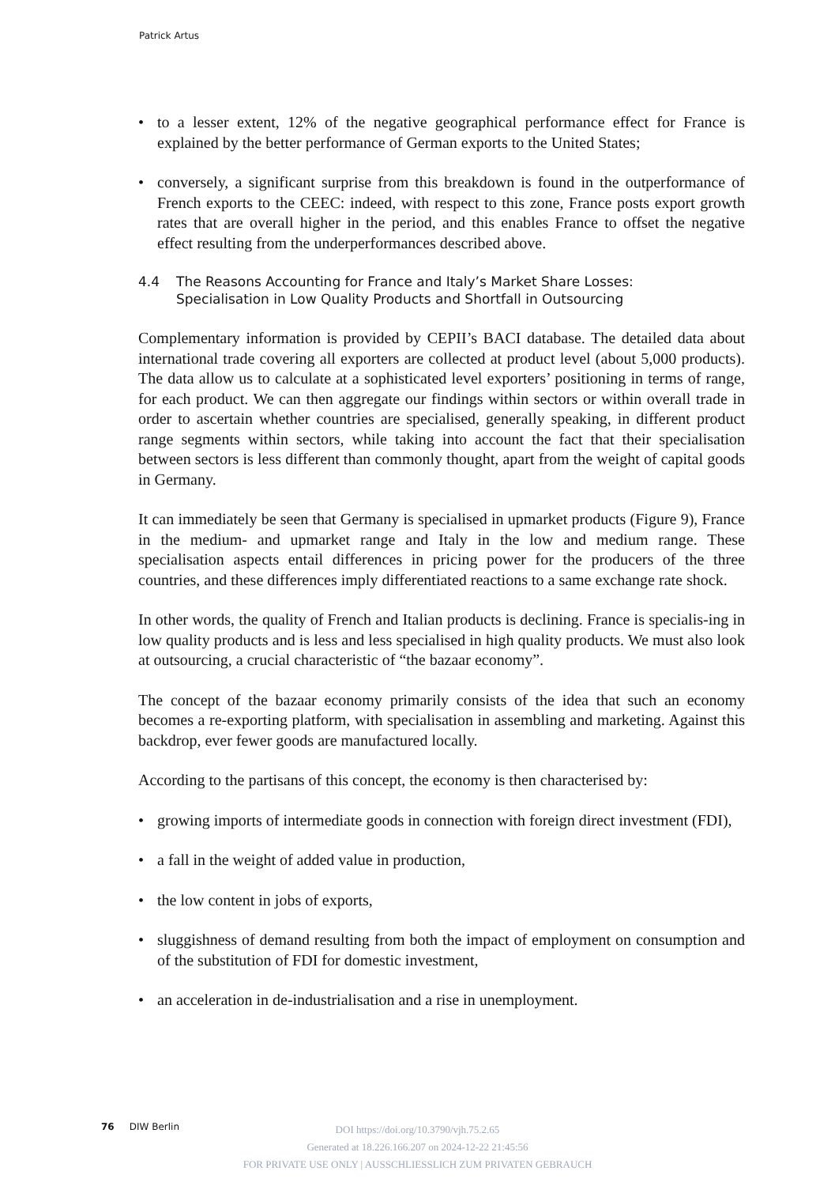Patrick Artus
• to a lesser extent, 12% of the negative geographical performance effect for France is explained by the better performance of German exports to the United States;
• conversely, a significant surprise from this breakdown is found in the outperformance of French exports to the CEEC: indeed, with respect to this zone, France posts export growth rates that are overall higher in the period, and this enables France to offset the negative effect resulting from the underperformances described above.
4.4 The Reasons Accounting for France and Italy’s Market Share Losses:
Specialisation in Low Quality Products and Shortfall in Outsourcing
Complementary information is provided by CEPII’s BACI database. The detailed data about international trade covering all exporters are collected at product level (about 5,000 products). The data allow us to calculate at a sophisticated level exporters’ positioning in terms of range, for each product. We can then aggregate our findings within sectors or within overall trade in order to ascertain whether countries are specialised, generally speaking, in different product range segments within sectors, while taking into account the fact that their specialisation between sectors is less different than commonly thought, apart from the weight of capital goods in Germany.
It can immediately be seen that Germany is specialised in upmarket products (Figure 9), France in the medium- and upmarket range and Italy in the low and medium range. These specialisation aspects entail differences in pricing power for the producers of the three countries, and these differences imply differentiated reactions to a same exchange rate shock.
In other words, the quality of French and Italian products is declining. France is specialis-ing in low quality products and is less and less specialised in high quality products. We must also look at outsourcing, a crucial characteristic of “the bazaar economy”.
The concept of the bazaar economy primarily consists of the idea that such an economy becomes a re-exporting platform, with specialisation in assembling and marketing. Against this backdrop, ever fewer goods are manufactured locally.
According to the partisans of this concept, the economy is then characterised by:
• growing imports of intermediate goods in connection with foreign direct investment (FDI),
• a fall in the weight of added value in production,
• the low content in jobs of exports,
• sluggishness of demand resulting from both the impact of employment on consumption and of the substitution of FDI for domestic investment,
• an acceleration in de-industrialisation and a rise in unemployment.
76 DIW Berlin
DOI https://doi.org/10.3790/vjh.75.2.65
Generated at 18.226.166.207 on 2024-12-22 21:45:56
FOR PRIVATE USE ONLY | AUSSCHLIESSLICH ZUM PRIVATEN GEBRAUCH